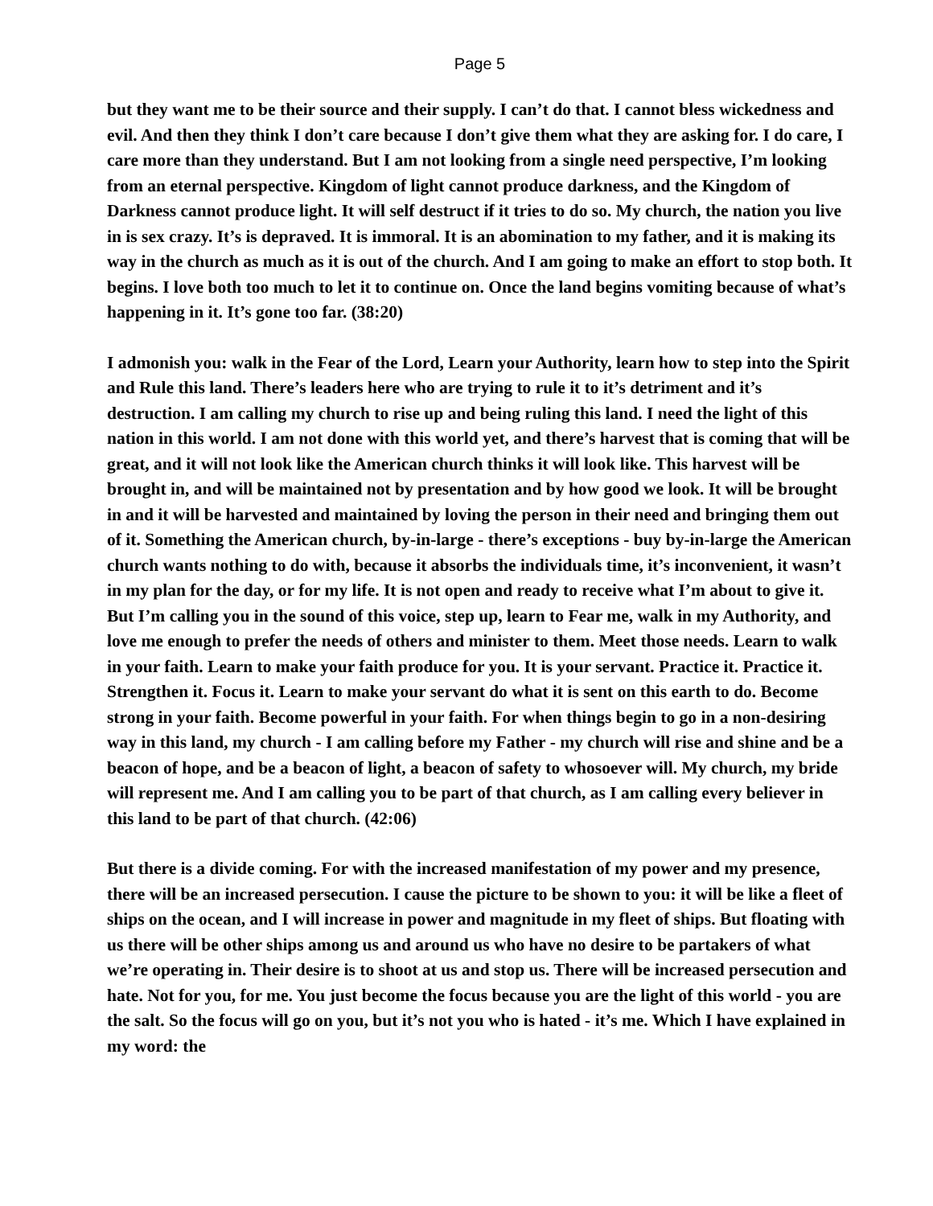Page 5
but they want me to be their source and their supply. I can’t do that. I cannot bless wickedness and evil. And then they think I don’t care because I don’t give them what they are asking for. I do care, I care more than they understand. But I am not looking from a single need perspective, I’m looking from an eternal perspective. Kingdom of light cannot produce darkness, and the Kingdom of Darkness cannot produce light. It will self destruct if it tries to do so. My church, the nation you live in is sex crazy. It’s is depraved. It is immoral. It is an abomination to my father, and it is making its way in the church as much as it is out of the church. And I am going to make an effort to stop both. It begins. I love both too much to let it to continue on. Once the land begins vomiting because of what’s happening in it. It’s gone too far. (38:20)
I admonish you: walk in the Fear of the Lord, Learn your Authority, learn how to step into the Spirit and Rule this land. There’s leaders here who are trying to rule it to it’s detriment and it’s destruction. I am calling my church to rise up and being ruling this land. I need the light of this nation in this world. I am not done with this world yet, and there’s harvest that is coming that will be great, and it will not look like the American church thinks it will look like. This harvest will be brought in, and will be maintained not by presentation and by how good we look. It will be brought in and it will be harvested and maintained by loving the person in their need and bringing them out of it. Something the American church, by-in-large - there’s exceptions - buy by-in-large the American church wants nothing to do with, because it absorbs the individuals time, it’s inconvenient, it wasn’t in my plan for the day, or for my life. It is not open and ready to receive what I’m about to give it. But I’m calling you in the sound of this voice, step up, learn to Fear me, walk in my Authority, and love me enough to prefer the needs of others and minister to them. Meet those needs. Learn to walk in your faith. Learn to make your faith produce for you. It is your servant. Practice it. Practice it. Strengthen it. Focus it. Learn to make your servant do what it is sent on this earth to do. Become strong in your faith. Become powerful in your faith. For when things begin to go in a non-desiring way in this land, my church - I am calling before my Father - my church will rise and shine and be a beacon of hope, and be a beacon of light, a beacon of safety to whosoever will. My church, my bride will represent me. And I am calling you to be part of that church, as I am calling every believer in this land to be part of that church. (42:06)
But there is a divide coming. For with the increased manifestation of my power and my presence, there will be an increased persecution. I cause the picture to be shown to you: it will be like a fleet of ships on the ocean, and I will increase in power and magnitude in my fleet of ships. But floating with us there will be other ships among us and around us who have no desire to be partakers of what we’re operating in. Their desire is to shoot at us and stop us. There will be increased persecution and hate. Not for you, for me. You just become the focus because you are the light of this world - you are the salt. So the focus will go on you, but it’s not you who is hated - it’s me. Which I have explained in my word: the